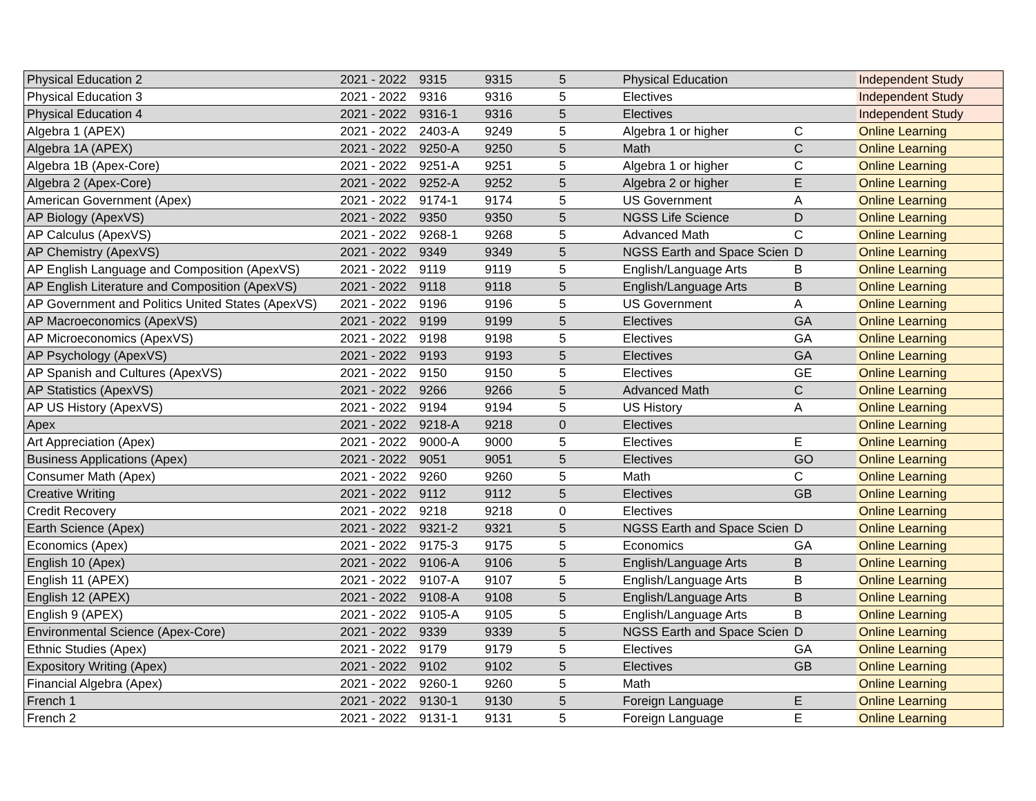| Physical Education 2 | 2021 - 2022 | 9315 | 9315 | 5 | Physical Education | | Independent Study |
| Physical Education 3 | 2021 - 2022 | 9316 | 9316 | 5 | Electives | | Independent Study |
| Physical Education 4 | 2021 - 2022 | 9316-1 | 9316 | 5 | Electives | | Independent Study |
| Algebra 1 (APEX) | 2021 - 2022 | 2403-A | 9249 | 5 | Algebra 1 or higher | C | Online Learning |
| Algebra 1A (APEX) | 2021 - 2022 | 9250-A | 9250 | 5 | Math | C | Online Learning |
| Algebra 1B (Apex-Core) | 2021 - 2022 | 9251-A | 9251 | 5 | Algebra 1 or higher | C | Online Learning |
| Algebra 2 (Apex-Core) | 2021 - 2022 | 9252-A | 9252 | 5 | Algebra 2 or higher | E | Online Learning |
| American Government (Apex) | 2021 - 2022 | 9174-1 | 9174 | 5 | US Government | A | Online Learning |
| AP Biology (ApexVS) | 2021 - 2022 | 9350 | 9350 | 5 | NGSS Life Science | D | Online Learning |
| AP Calculus (ApexVS) | 2021 - 2022 | 9268-1 | 9268 | 5 | Advanced Math | C | Online Learning |
| AP Chemistry (ApexVS) | 2021 - 2022 | 9349 | 9349 | 5 | NGSS Earth and Space Scien | D | Online Learning |
| AP English Language and Composition (ApexVS) | 2021 - 2022 | 9119 | 9119 | 5 | English/Language Arts | B | Online Learning |
| AP English Literature and Composition (ApexVS) | 2021 - 2022 | 9118 | 9118 | 5 | English/Language Arts | B | Online Learning |
| AP Government and Politics United States (ApexVS) | 2021 - 2022 | 9196 | 9196 | 5 | US Government | A | Online Learning |
| AP Macroeconomics (ApexVS) | 2021 - 2022 | 9199 | 9199 | 5 | Electives | GA | Online Learning |
| AP Microeconomics (ApexVS) | 2021 - 2022 | 9198 | 9198 | 5 | Electives | GA | Online Learning |
| AP Psychology (ApexVS) | 2021 - 2022 | 9193 | 9193 | 5 | Electives | GA | Online Learning |
| AP Spanish and Cultures (ApexVS) | 2021 - 2022 | 9150 | 9150 | 5 | Electives | GE | Online Learning |
| AP Statistics (ApexVS) | 2021 - 2022 | 9266 | 9266 | 5 | Advanced Math | C | Online Learning |
| AP US History (ApexVS) | 2021 - 2022 | 9194 | 9194 | 5 | US History | A | Online Learning |
| Apex | 2021 - 2022 | 9218-A | 9218 | 0 | Electives | | Online Learning |
| Art Appreciation (Apex) | 2021 - 2022 | 9000-A | 9000 | 5 | Electives | E | Online Learning |
| Business Applications (Apex) | 2021 - 2022 | 9051 | 9051 | 5 | Electives | GO | Online Learning |
| Consumer Math (Apex) | 2021 - 2022 | 9260 | 9260 | 5 | Math | C | Online Learning |
| Creative Writing | 2021 - 2022 | 9112 | 9112 | 5 | Electives | GB | Online Learning |
| Credit Recovery | 2021 - 2022 | 9218 | 9218 | 0 | Electives | | Online Learning |
| Earth Science (Apex) | 2021 - 2022 | 9321-2 | 9321 | 5 | NGSS Earth and Space Scien | D | Online Learning |
| Economics (Apex) | 2021 - 2022 | 9175-3 | 9175 | 5 | Economics | GA | Online Learning |
| English 10 (Apex) | 2021 - 2022 | 9106-A | 9106 | 5 | English/Language Arts | B | Online Learning |
| English 11 (APEX) | 2021 - 2022 | 9107-A | 9107 | 5 | English/Language Arts | B | Online Learning |
| English 12 (APEX) | 2021 - 2022 | 9108-A | 9108 | 5 | English/Language Arts | B | Online Learning |
| English 9 (APEX) | 2021 - 2022 | 9105-A | 9105 | 5 | English/Language Arts | B | Online Learning |
| Environmental Science (Apex-Core) | 2021 - 2022 | 9339 | 9339 | 5 | NGSS Earth and Space Scien | D | Online Learning |
| Ethnic Studies (Apex) | 2021 - 2022 | 9179 | 9179 | 5 | Electives | GA | Online Learning |
| Expository Writing (Apex) | 2021 - 2022 | 9102 | 9102 | 5 | Electives | GB | Online Learning |
| Financial Algebra (Apex) | 2021 - 2022 | 9260-1 | 9260 | 5 | Math | | Online Learning |
| French 1 | 2021 - 2022 | 9130-1 | 9130 | 5 | Foreign Language | E | Online Learning |
| French 2 | 2021 - 2022 | 9131-1 | 9131 | 5 | Foreign Language | E | Online Learning |